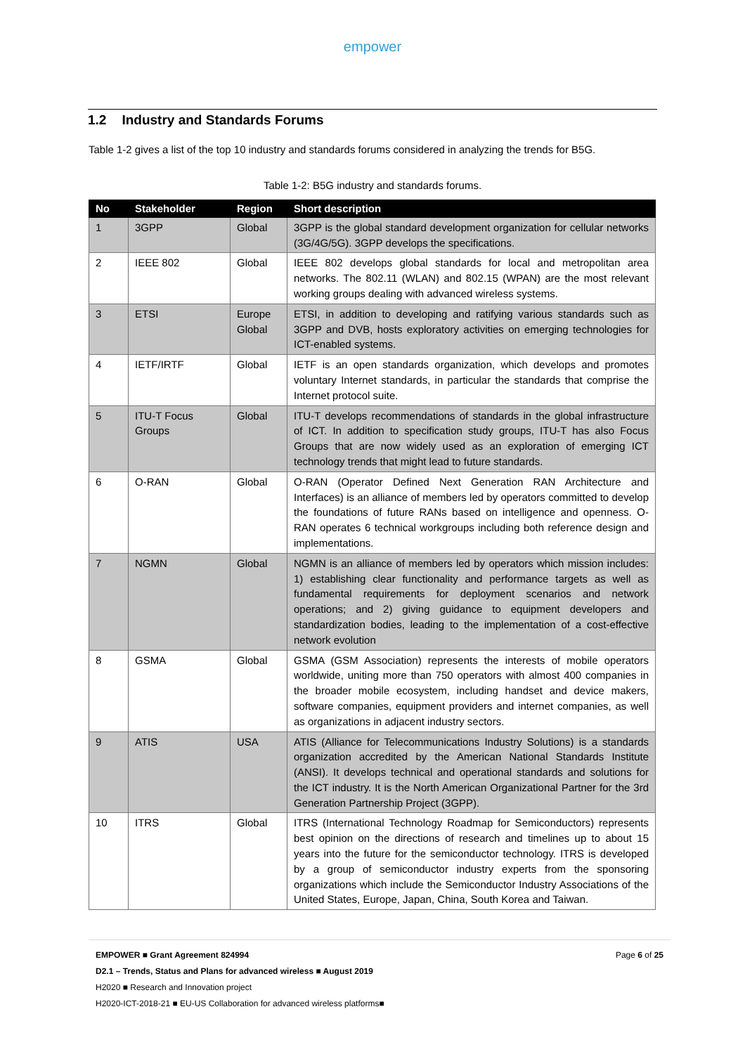empower
1.2 Industry and Standards Forums
Table 1-2 gives a list of the top 10 industry and standards forums considered in analyzing the trends for B5G.
Table 1-2: B5G industry and standards forums.
| No | Stakeholder | Region | Short description |
| --- | --- | --- | --- |
| 1 | 3GPP | Global | 3GPP is the global standard development organization for cellular networks (3G/4G/5G). 3GPP develops the specifications. |
| 2 | IEEE 802 | Global | IEEE 802 develops global standards for local and metropolitan area networks. The 802.11 (WLAN) and 802.15 (WPAN) are the most relevant working groups dealing with advanced wireless systems. |
| 3 | ETSI | Europe Global | ETSI, in addition to developing and ratifying various standards such as 3GPP and DVB, hosts exploratory activities on emerging technologies for ICT-enabled systems. |
| 4 | IETF/IRTF | Global | IETF is an open standards organization, which develops and promotes voluntary Internet standards, in particular the standards that comprise the Internet protocol suite. |
| 5 | ITU-T Focus Groups | Global | ITU-T develops recommendations of standards in the global infrastructure of ICT. In addition to specification study groups, ITU-T has also Focus Groups that are now widely used as an exploration of emerging ICT technology trends that might lead to future standards. |
| 6 | O-RAN | Global | O-RAN (Operator Defined Next Generation RAN Architecture and Interfaces) is an alliance of members led by operators committed to develop the foundations of future RANs based on intelligence and openness. O-RAN operates 6 technical workgroups including both reference design and implementations. |
| 7 | NGMN | Global | NGMN is an alliance of members led by operators which mission includes: 1) establishing clear functionality and performance targets as well as fundamental requirements for deployment scenarios and network operations; and 2) giving guidance to equipment developers and standardization bodies, leading to the implementation of a cost-effective network evolution |
| 8 | GSMA | Global | GSMA (GSM Association) represents the interests of mobile operators worldwide, uniting more than 750 operators with almost 400 companies in the broader mobile ecosystem, including handset and device makers, software companies, equipment providers and internet companies, as well as organizations in adjacent industry sectors. |
| 9 | ATIS | USA | ATIS (Alliance for Telecommunications Industry Solutions) is a standards organization accredited by the American National Standards Institute (ANSI). It develops technical and operational standards and solutions for the ICT industry. It is the North American Organizational Partner for the 3rd Generation Partnership Project (3GPP). |
| 10 | ITRS | Global | ITRS (International Technology Roadmap for Semiconductors) represents best opinion on the directions of research and timelines up to about 15 years into the future for the semiconductor technology. ITRS is developed by a group of semiconductor industry experts from the sponsoring organizations which include the Semiconductor Industry Associations of the United States, Europe, Japan, China, South Korea and Taiwan. |
EMPOWER ■ Grant Agreement 824994 Page 6 of 25
D2.1 – Trends, Status and Plans for advanced wireless ■ August 2019
H2020 ■ Research and Innovation project
H2020-ICT-2018-21 ■ EU-US Collaboration for advanced wireless platforms■